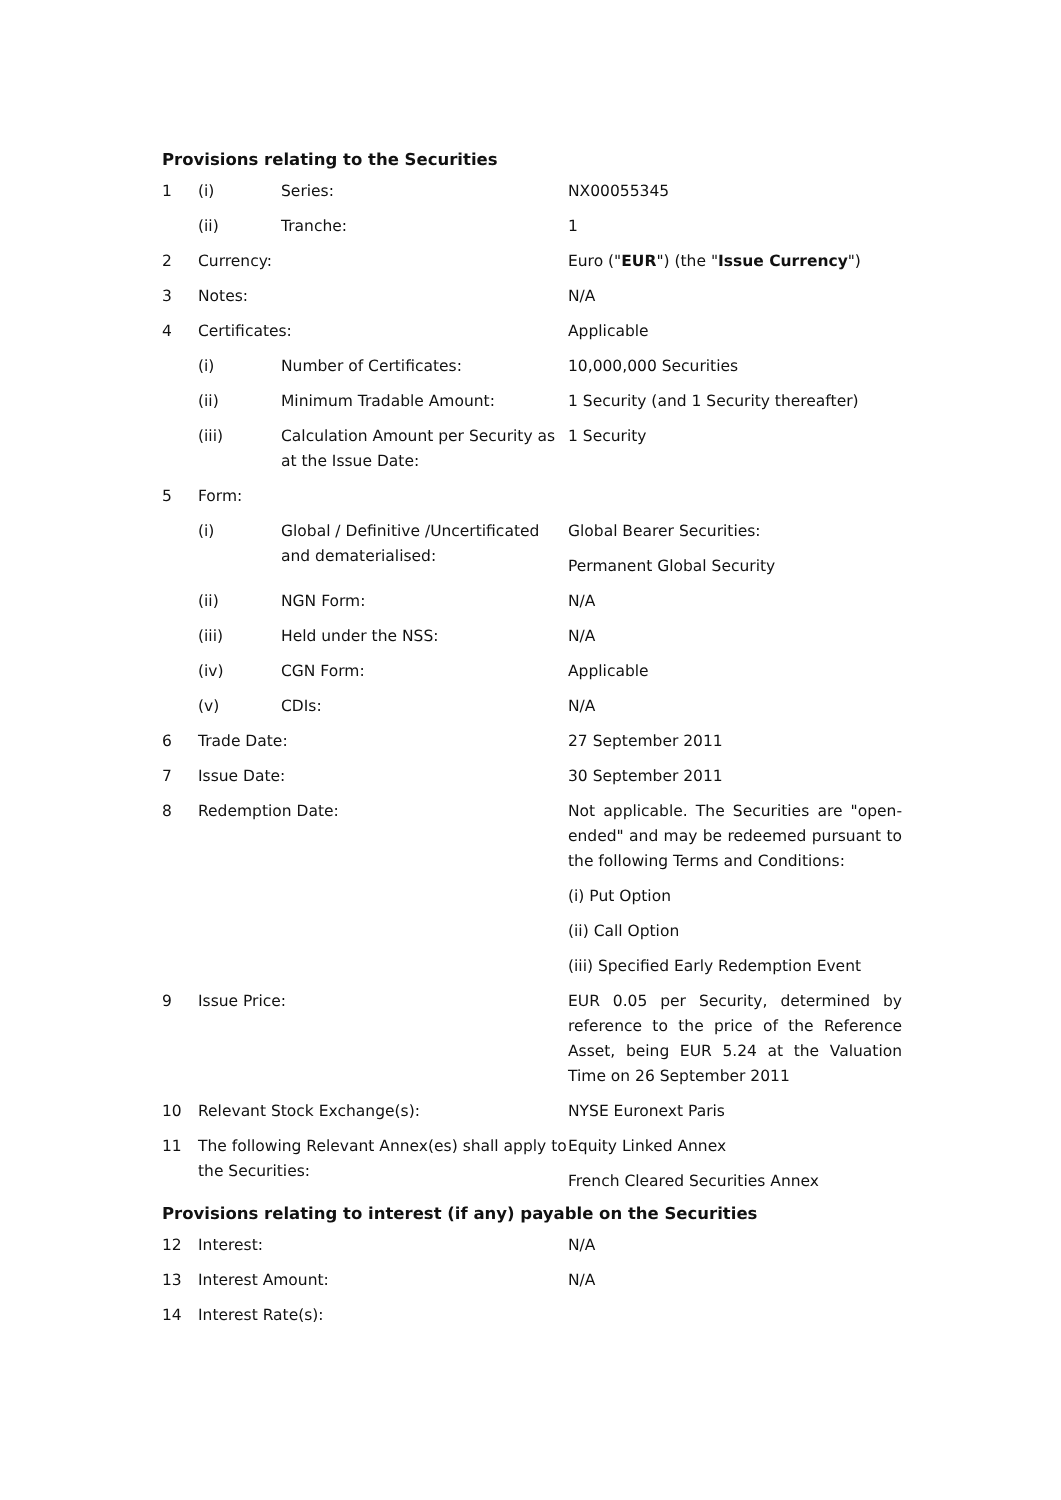Provisions relating to the Securities
| 1 | (i) | Series: | NX00055345 |
| | (ii) | Tranche: | 1 |
| 2 | Currency: | | Euro (" EUR ") (the " Issue Currency ") |
| 3 | Notes: | | N/A |
| 4 | Certificates: | | Applicable |
| | (i) | Number of Certificates: | 10,000,000 Securities |
| | (ii) | Minimum Tradable Amount: | 1 Security (and 1 Security thereafter) |
| | (iii) | Calculation Amount per Security as at the Issue Date: | 1 Security |
| 5 | Form: | | |
| | (i) | Global / Definitive /Uncertificated and dematerialised: | Global Bearer Securities: Permanent Global Security |
| | (ii) | NGN Form: | N/A |
| | (iii) | Held under the NSS: | N/A |
| | (iv) | CGN Form: | Applicable |
| | (v) | CDIs: | N/A |
| 6 | Trade Date: | | 27 September 2011 |
| 7 | Issue Date: | | 30 September 2011 |
| 8 | Redemption Date: | | Not applicable. The Securities are "open-ended" and may be redeemed pursuant to the following Terms and Conditions: (i) Put Option (ii) Call Option (iii) Specified Early Redemption Event |
| 9 | Issue Price: | | EUR 0.05 per Security, determined by reference to the price of the Reference Asset, being EUR 5.24 at the Valuation Time on 26 September 2011 |
| 10 | Relevant Stock Exchange(s): | | NYSE Euronext Paris |
| 11 | The following Relevant Annex(es) shall apply to the Securities: | | Equity Linked Annex French Cleared Securities Annex |
Provisions relating to interest (if any) payable on the Securities
| 12 | Interest: | N/A |
| 13 | Interest Amount: | N/A |
| 14 | Interest Rate(s): | |